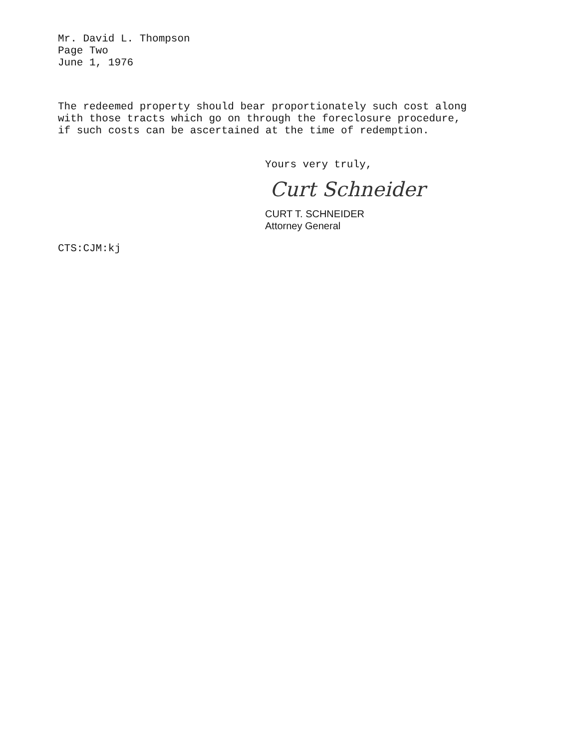Mr. David L. Thompson
Page Two
June 1, 1976
The redeemed property should bear proportionately such cost along with those tracts which go on through the foreclosure procedure, if such costs can be ascertained at the time of redemption.
Yours very truly,
Curt Schneider
CURT T. SCHNEIDER
Attorney General
CTS:CJM:kj